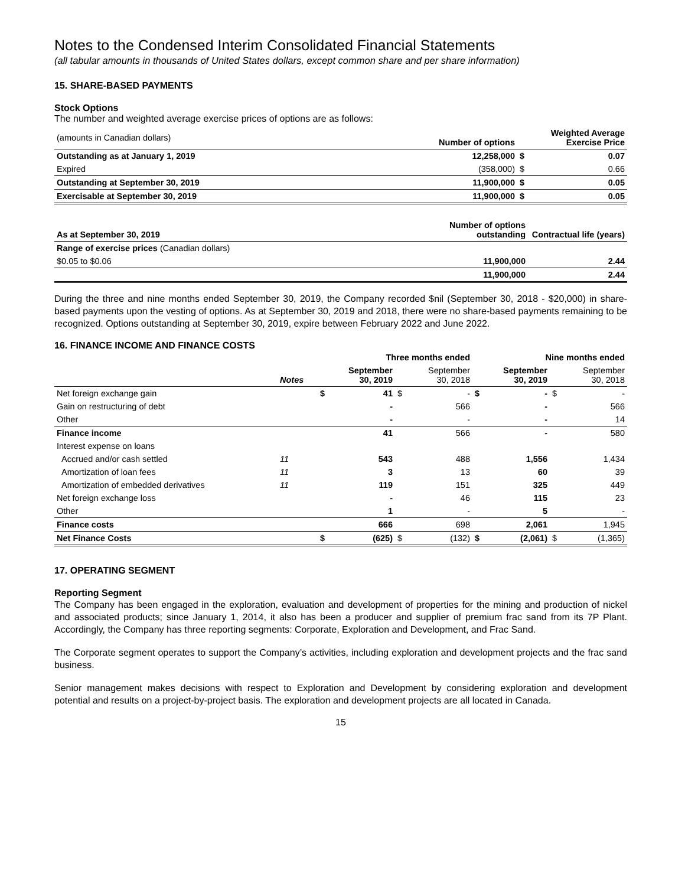Notes to the Condensed Interim Consolidated Financial Statements
(all tabular amounts in thousands of United States dollars, except common share and per share information)
15. SHARE-BASED PAYMENTS
Stock Options
The number and weighted average exercise prices of options are as follows:
| (amounts in Canadian dollars) | Number of options | | Weighted Average Exercise Price |
| Outstanding as at January 1, 2019 | 12,258,000 | $ | 0.07 |
| Expired | (358,000) | $ | 0.66 |
| Outstanding at September 30, 2019 | 11,900,000 | $ | 0.05 |
| Exercisable at September 30, 2019 | 11,900,000 | $ | 0.05 |
| As at September 30, 2019 | Number of options outstanding | Contractual life (years) |
| --- | --- | --- |
| Range of exercise prices (Canadian dollars) | | |
| $0.05 to $0.06 | 11,900,000 | 2.44 |
| | 11,900,000 | 2.44 |
During the three and nine months ended September 30, 2019, the Company recorded $nil (September 30, 2018 - $20,000) in share-based payments upon the vesting of options. As at September 30, 2019 and 2018, there were no share-based payments remaining to be recognized. Options outstanding at September 30, 2019, expire between February 2022 and June 2022.
16. FINANCE INCOME AND FINANCE COSTS
| | | Three months ended | | | | Nine months ended | | | |
| | Notes | | September 30, 2019 | | September 30, 2018 | | September 30, 2019 | | September 30, 2018 |
| Net foreign exchange gain | | $ | 41 | $ | - | $ | - | $ | - |
| Gain on restructuring of debt | | | - | | 566 | | - | | 566 |
| Other | | | - | | - | | - | | 14 |
| Finance income | | | 41 | | 566 | | - | | 580 |
| Interest expense on loans | | | | | | | | | |
| Accrued and/or cash settled | 11 | | 543 | | 488 | | 1,556 | | 1,434 |
| Amortization of loan fees | 11 | | 3 | | 13 | | 60 | | 39 |
| Amortization of embedded derivatives | 11 | | 119 | | 151 | | 325 | | 449 |
| Net foreign exchange loss | | | - | | 46 | | 115 | | 23 |
| Other | | | 1 | | - | | 5 | | - |
| Finance costs | | | 666 | | 698 | | 2,061 | | 1,945 |
| Net Finance Costs | | $ | (625) | $ | (132) | $ | (2,061) | $ | (1,365) |
17. OPERATING SEGMENT
Reporting Segment
The Company has been engaged in the exploration, evaluation and development of properties for the mining and production of nickel and associated products; since January 1, 2014, it also has been a producer and supplier of premium frac sand from its 7P Plant. Accordingly, the Company has three reporting segments: Corporate, Exploration and Development, and Frac Sand.
The Corporate segment operates to support the Company’s activities, including exploration and development projects and the frac sand business.
Senior management makes decisions with respect to Exploration and Development by considering exploration and development potential and results on a project-by-project basis. The exploration and development projects are all located in Canada.
15